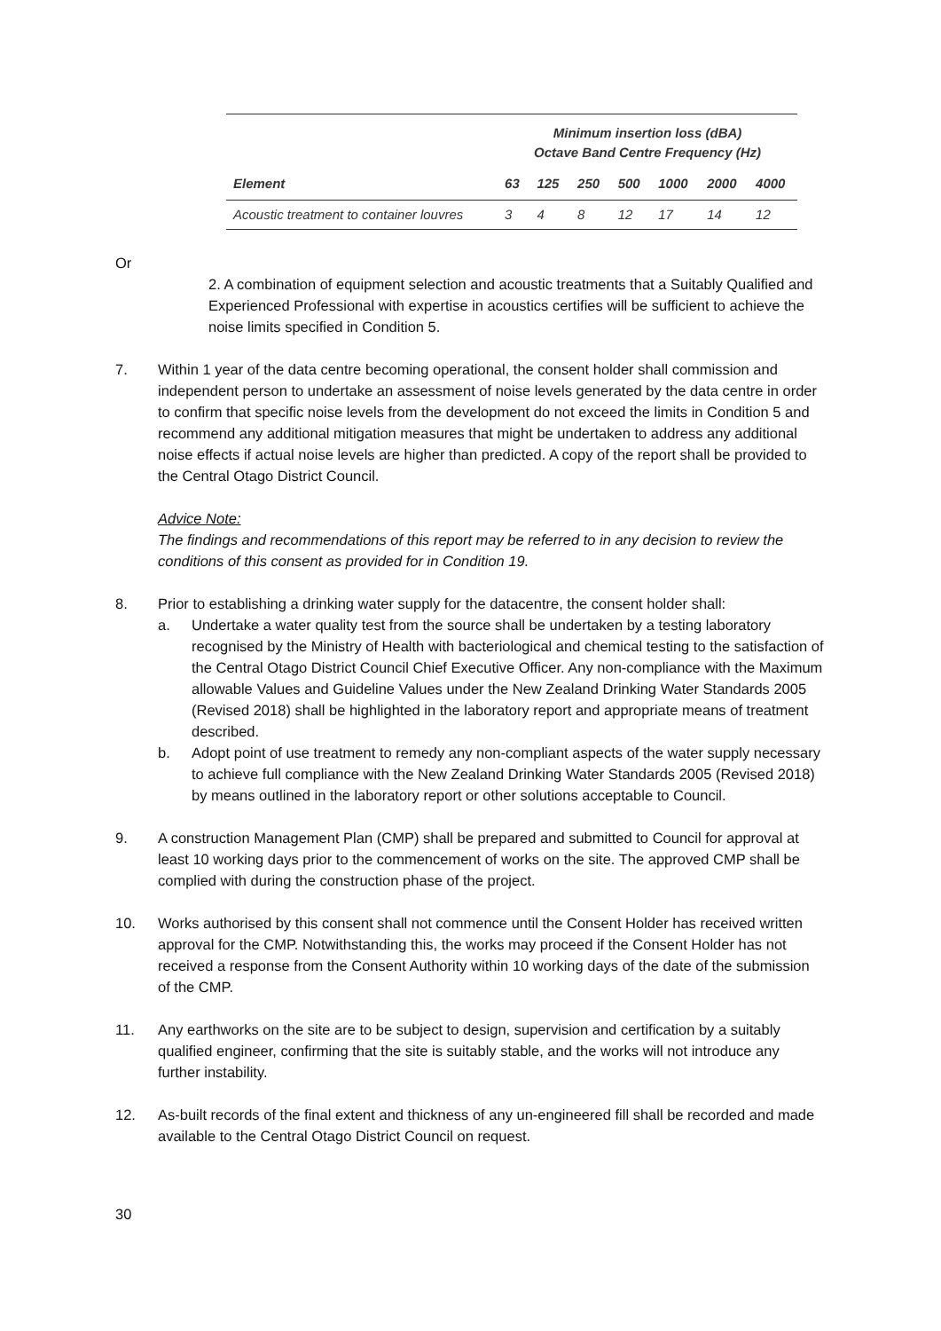| | Minimum insertion loss (dBA) Octave Band Centre Frequency (Hz) | | | | | | |
| --- | --- | --- | --- | --- | --- | --- | --- |
| Element | 63 | 125 | 250 | 500 | 1000 | 2000 | 4000 |
| Acoustic treatment to container louvres | 3 | 4 | 8 | 12 | 17 | 14 | 12 |
Or
2. A combination of equipment selection and acoustic treatments that a Suitably Qualified and Experienced Professional with expertise in acoustics certifies will be sufficient to achieve the noise limits specified in Condition 5.
7. Within 1 year of the data centre becoming operational, the consent holder shall commission and independent person to undertake an assessment of noise levels generated by the data centre in order to confirm that specific noise levels from the development do not exceed the limits in Condition 5 and recommend any additional mitigation measures that might be undertaken to address any additional noise effects if actual noise levels are higher than predicted. A copy of the report shall be provided to the Central Otago District Council.
Advice Note:
The findings and recommendations of this report may be referred to in any decision to review the conditions of this consent as provided for in Condition 19.
8. Prior to establishing a drinking water supply for the datacentre, the consent holder shall:
a. Undertake a water quality test from the source shall be undertaken by a testing laboratory recognised by the Ministry of Health with bacteriological and chemical testing to the satisfaction of the Central Otago District Council Chief Executive Officer. Any non-compliance with the Maximum allowable Values and Guideline Values under the New Zealand Drinking Water Standards 2005 (Revised 2018) shall be highlighted in the laboratory report and appropriate means of treatment described.
b. Adopt point of use treatment to remedy any non-compliant aspects of the water supply necessary to achieve full compliance with the New Zealand Drinking Water Standards 2005 (Revised 2018) by means outlined in the laboratory report or other solutions acceptable to Council.
9. A construction Management Plan (CMP) shall be prepared and submitted to Council for approval at least 10 working days prior to the commencement of works on the site. The approved CMP shall be complied with during the construction phase of the project.
10. Works authorised by this consent shall not commence until the Consent Holder has received written approval for the CMP. Notwithstanding this, the works may proceed if the Consent Holder has not received a response from the Consent Authority within 10 working days of the date of the submission of the CMP.
11. Any earthworks on the site are to be subject to design, supervision and certification by a suitably qualified engineer, confirming that the site is suitably stable, and the works will not introduce any further instability.
12. As-built records of the final extent and thickness of any un-engineered fill shall be recorded and made available to the Central Otago District Council on request.
30